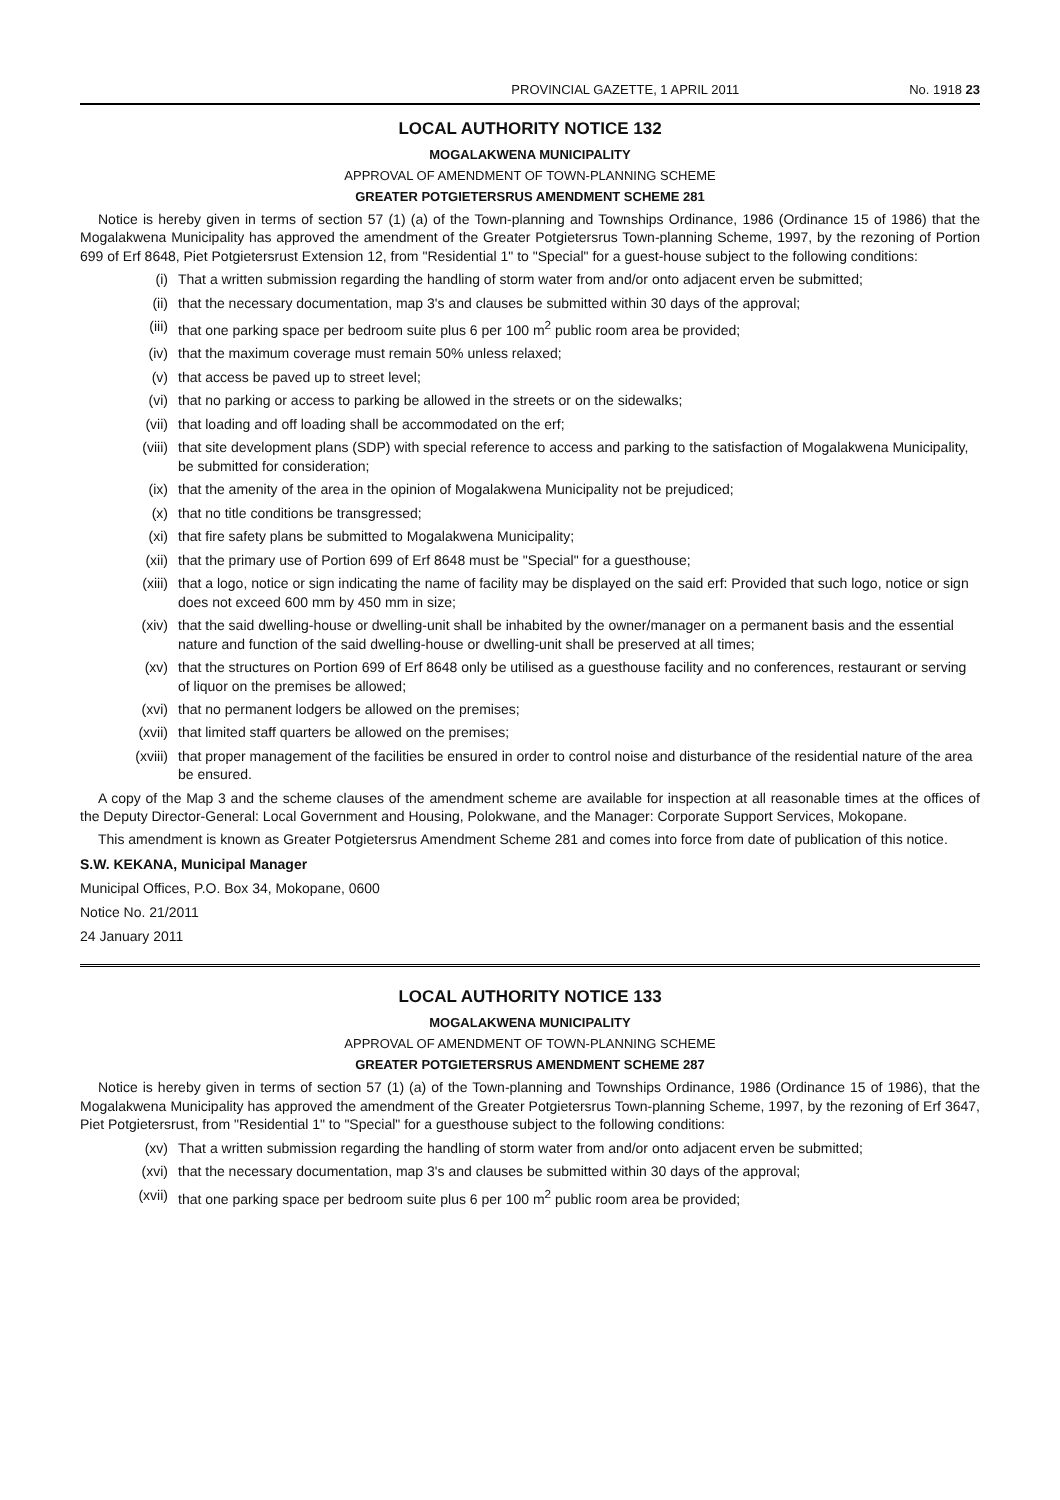PROVINCIAL GAZETTE, 1 APRIL 2011 No. 1918 23
LOCAL AUTHORITY NOTICE 132
MOGALAKWENA MUNICIPALITY
APPROVAL OF AMENDMENT OF TOWN-PLANNING SCHEME
GREATER POTGIETERSRUS AMENDMENT SCHEME 281
Notice is hereby given in terms of section 57 (1) (a) of the Town-planning and Townships Ordinance, 1986 (Ordinance 15 of 1986) that the Mogalakwena Municipality has approved the amendment of the Greater Potgietersrus Town-planning Scheme, 1997, by the rezoning of Portion 699 of Erf 8648, Piet Potgietersrust Extension 12, from "Residential 1" to "Special" for a guest-house subject to the following conditions:
(i) That a written submission regarding the handling of storm water from and/or onto adjacent erven be submitted;
(ii) that the necessary documentation, map 3's and clauses be submitted within 30 days of the approval;
(iii) that one parking space per bedroom suite plus 6 per 100 m<sup>2</sup> public room area be provided;
(iv) that the maximum coverage must remain 50% unless relaxed;
(v) that access be paved up to street level;
(vi) that no parking or access to parking be allowed in the streets or on the sidewalks;
(vii) that loading and off loading shall be accommodated on the erf;
(viii) that site development plans (SDP) with special reference to access and parking to the satisfaction of Mogalakwena Municipality, be submitted for consideration;
(ix) that the amenity of the area in the opinion of Mogalakwena Municipality not be prejudiced;
(x) that no title conditions be transgressed;
(xi) that fire safety plans be submitted to Mogalakwena Municipality;
(xii) that the primary use of Portion 699 of Erf 8648 must be "Special" for a guesthouse;
(xiii) that a logo, notice or sign indicating the name of facility may be displayed on the said erf: Provided that such logo, notice or sign does not exceed 600 mm by 450 mm in size;
(xiv) that the said dwelling-house or dwelling-unit shall be inhabited by the owner/manager on a permanent basis and the essential nature and function of the said dwelling-house or dwelling-unit shall be preserved at all times;
(xv) that the structures on Portion 699 of Erf 8648 only be utilised as a guesthouse facility and no conferences, restaurant or serving of liquor on the premises be allowed;
(xvi) that no permanent lodgers be allowed on the premises;
(xvii) that limited staff quarters be allowed on the premises;
(xviii) that proper management of the facilities be ensured in order to control noise and disturbance of the residential nature of the area be ensured.
A copy of the Map 3 and the scheme clauses of the amendment scheme are available for inspection at all reasonable times at the offices of the Deputy Director-General: Local Government and Housing, Polokwane, and the Manager: Corporate Support Services, Mokopane.
This amendment is known as Greater Potgietersrus Amendment Scheme 281 and comes into force from date of publication of this notice.
S.W. KEKANA, Municipal Manager
Municipal Offices, P.O. Box 34, Mokopane, 0600
Notice No. 21/2011
24 January 2011
LOCAL AUTHORITY NOTICE 133
MOGALAKWENA MUNICIPALITY
APPROVAL OF AMENDMENT OF TOWN-PLANNING SCHEME
GREATER POTGIETERSRUS AMENDMENT SCHEME 287
Notice is hereby given in terms of section 57 (1) (a) of the Town-planning and Townships Ordinance, 1986 (Ordinance 15 of 1986), that the Mogalakwena Municipality has approved the amendment of the Greater Potgietersrus Town-planning Scheme, 1997, by the rezoning of Erf 3647, Piet Potgietersrust, from "Residential 1" to "Special" for a guesthouse subject to the following conditions:
(xv) That a written submission regarding the handling of storm water from and/or onto adjacent erven be submitted;
(xvi) that the necessary documentation, map 3's and clauses be submitted within 30 days of the approval;
(xvii) that one parking space per bedroom suite plus 6 per 100 m<sup>2</sup> public room area be provided;